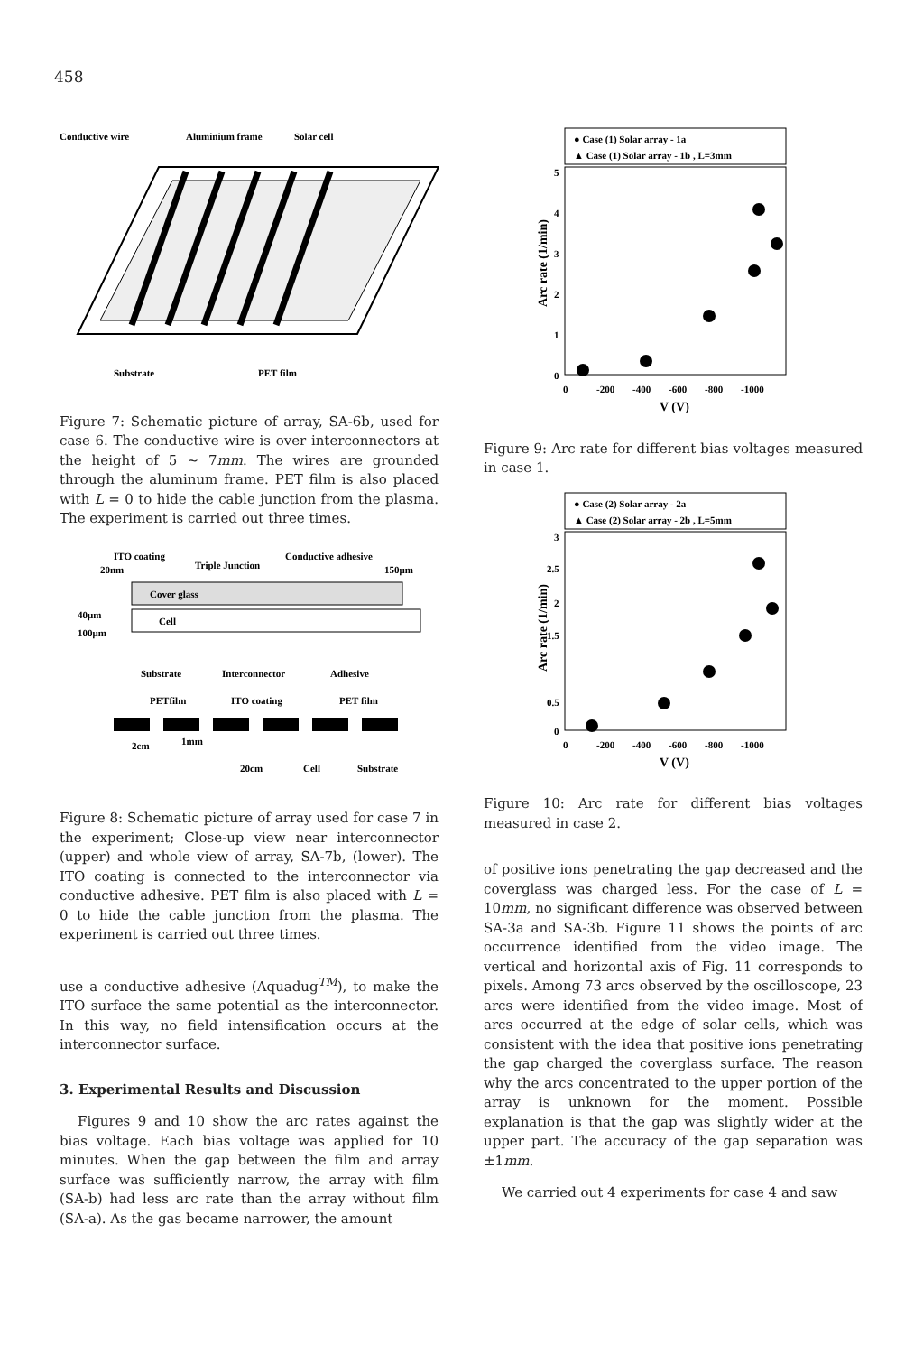458
Conductive wire
Aluminium frame
Solar cell
Substrate
PET film
Figure 7: Schematic picture of array, SA-6b, used for case 6. The conductive wire is over interconnectors at the height of 5 ∼ 7mm. The wires are grounded through the aluminum frame. PET film is also placed with L = 0 to hide the cable junction from the plasma. The experiment is carried out three times.
ITO coating
Triple Junction
Conductive adhesive
20nm
150μm
Cover glass
Cell
40μm
100μm
Substrate
Interconnector
Adhesive
PETfilm
ITO coating
PET film
2cm
1mm
20cm
Cell
Substrate
Figure 8: Schematic picture of array used for case 7 in the experiment; Close-up view near interconnector (upper) and whole view of array, SA-7b, (lower). The ITO coating is connected to the interconnector via conductive adhesive. PET film is also placed with L = 0 to hide the cable junction from the plasma. The experiment is carried out three times.
use a conductive adhesive (Aquadug<sup>TM</sup>), to make the ITO surface the same potential as the interconnector. In this way, no field intensification occurs at the interconnector surface.
3. Experimental Results and Discussion
Figures 9 and 10 show the arc rates against the bias voltage. Each bias voltage was applied for 10 minutes. When the gap between the film and array surface was sufficiently narrow, the array with film (SA-b) had less arc rate than the array without film (SA-a). As the gas became narrower, the amount
● Case (1) Solar array - 1a
▲ Case (1) Solar array - 1b , L=3mm
5
4
3
2
1
0
Arc rate (1/min)
0
-200
-400
-600
-800
-1000
V (V)
Figure 9: Arc rate for different bias voltages measured in case 1.
● Case (2) Solar array - 2a
▲ Case (2) Solar array - 2b , L=5mm
3
2.5
2
1.5
0.5
0
Arc rate (1/min)
0
-200
-400
-600
-800
-1000
V (V)
Figure 10: Arc rate for different bias voltages measured in case 2.
of positive ions penetrating the gap decreased and the coverglass was charged less. For the case of L = 10mm, no significant difference was observed between SA-3a and SA-3b. Figure 11 shows the points of arc occurrence identified from the video image. The vertical and horizontal axis of Fig. 11 corresponds to pixels. Among 73 arcs observed by the oscilloscope, 23 arcs were identified from the video image. Most of arcs occurred at the edge of solar cells, which was consistent with the idea that positive ions penetrating the gap charged the coverglass surface. The reason why the arcs concentrated to the upper portion of the array is unknown for the moment. Possible explanation is that the gap was slightly wider at the upper part. The accuracy of the gap separation was ±1mm.
We carried out 4 experiments for case 4 and saw